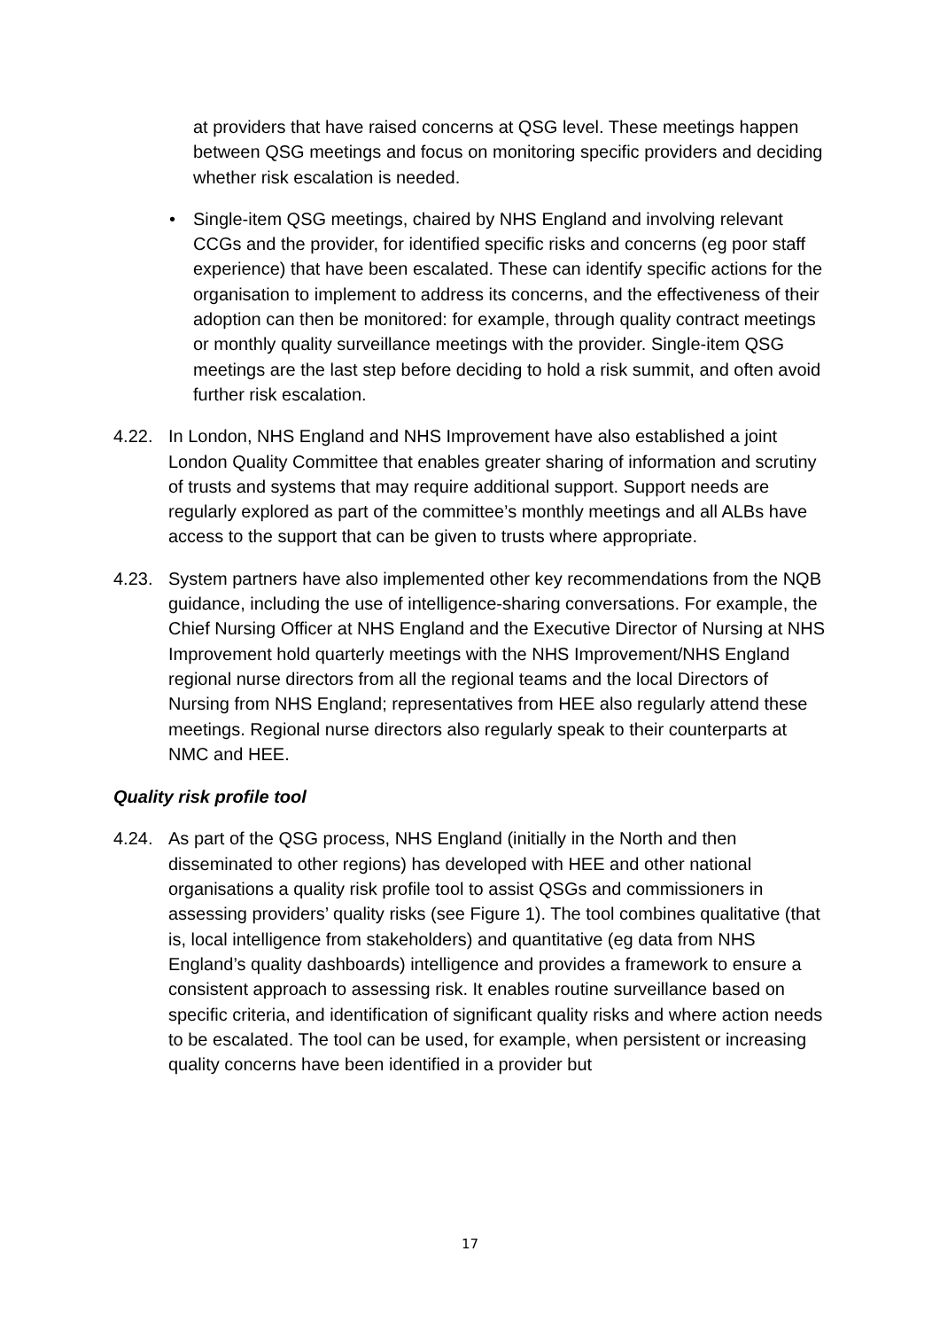at providers that have raised concerns at QSG level. These meetings happen between QSG meetings and focus on monitoring specific providers and deciding whether risk escalation is needed.
• Single-item QSG meetings, chaired by NHS England and involving relevant CCGs and the provider, for identified specific risks and concerns (eg poor staff experience) that have been escalated. These can identify specific actions for the organisation to implement to address its concerns, and the effectiveness of their adoption can then be monitored: for example, through quality contract meetings or monthly quality surveillance meetings with the provider. Single-item QSG meetings are the last step before deciding to hold a risk summit, and often avoid further risk escalation.
4.22. In London, NHS England and NHS Improvement have also established a joint London Quality Committee that enables greater sharing of information and scrutiny of trusts and systems that may require additional support. Support needs are regularly explored as part of the committee’s monthly meetings and all ALBs have access to the support that can be given to trusts where appropriate.
4.23. System partners have also implemented other key recommendations from the NQB guidance, including the use of intelligence-sharing conversations. For example, the Chief Nursing Officer at NHS England and the Executive Director of Nursing at NHS Improvement hold quarterly meetings with the NHS Improvement/NHS England regional nurse directors from all the regional teams and the local Directors of Nursing from NHS England; representatives from HEE also regularly attend these meetings. Regional nurse directors also regularly speak to their counterparts at NMC and HEE.
Quality risk profile tool
4.24. As part of the QSG process, NHS England (initially in the North and then disseminated to other regions) has developed with HEE and other national organisations a quality risk profile tool to assist QSGs and commissioners in assessing providers’ quality risks (see Figure 1). The tool combines qualitative (that is, local intelligence from stakeholders) and quantitative (eg data from NHS England’s quality dashboards) intelligence and provides a framework to ensure a consistent approach to assessing risk. It enables routine surveillance based on specific criteria, and identification of significant quality risks and where action needs to be escalated. The tool can be used, for example, when persistent or increasing quality concerns have been identified in a provider but
17